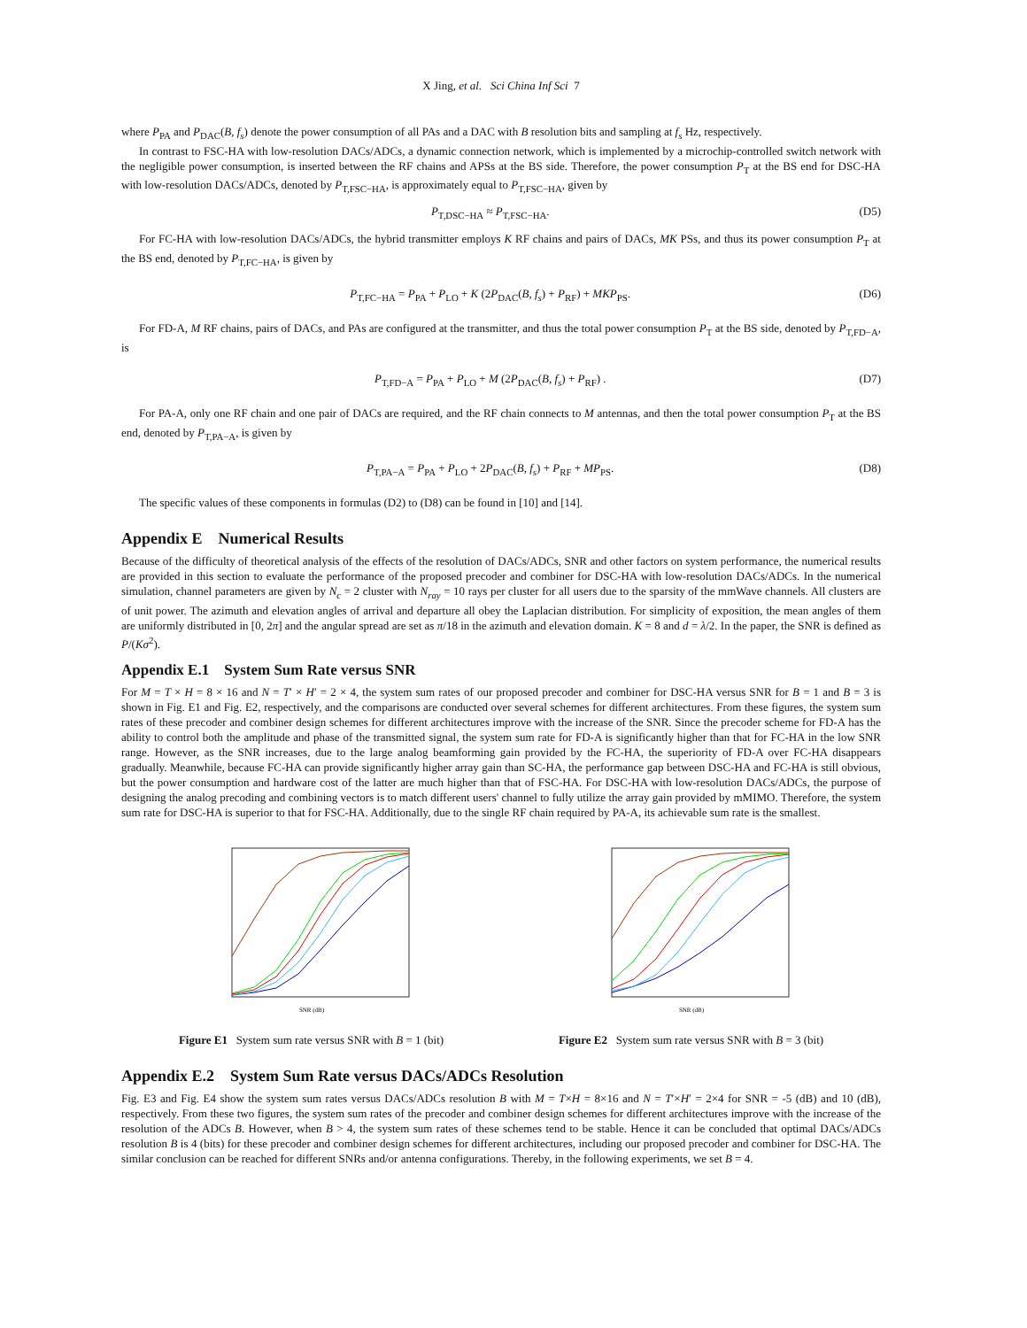X Jing, et al. Sci China Inf Sci 7
where P<sub>PA</sub> and P<sub>DAC</sub>(B, f<sub>s</sub>) denote the power consumption of all PAs and a DAC with B resolution bits and sampling at f<sub>s</sub> Hz, respectively.
In contrast to FSC-HA with low-resolution DACs/ADCs, a dynamic connection network, which is implemented by a microchip-controlled switch network with the negligible power consumption, is inserted between the RF chains and APSs at the BS side. Therefore, the power consumption P<sub>T</sub> at the BS end for DSC-HA with low-resolution DACs/ADCs, denoted by P<sub>T,FSC−HA</sub>, is approximately equal to P<sub>T,FSC−HA</sub>, given by
P<sub>T,DSC−HA</sub> ≈ P<sub>T,FSC−HA</sub>. (D5)
For FC-HA with low-resolution DACs/ADCs, the hybrid transmitter employs K RF chains and pairs of DACs, MK PSs, and thus its power consumption P<sub>T</sub> at the BS end, denoted by P<sub>T,FC−HA</sub>, is given by
P<sub>T,FC−HA</sub> = P<sub>PA</sub> + P<sub>LO</sub> + K (2P<sub>DAC</sub>(B, f<sub>s</sub>) + P<sub>RF</sub>) + MKP<sub>PS</sub>. (D6)
For FD-A, M RF chains, pairs of DACs, and PAs are configured at the transmitter, and thus the total power consumption P<sub>T</sub> at the BS side, denoted by P<sub>T,FD−A</sub>, is
P<sub>T,FD−A</sub> = P<sub>PA</sub> + P<sub>LO</sub> + M (2P<sub>DAC</sub>(B, f<sub>s</sub>) + P<sub>RF</sub>) . (D7)
For PA-A, only one RF chain and one pair of DACs are required, and the RF chain connects to M antennas, and then the total power consumption P<sub>T</sub> at the BS end, denoted by P<sub>T,PA−A</sub>, is given by
P<sub>T,PA−A</sub> = P<sub>PA</sub> + P<sub>LO</sub> + 2P<sub>DAC</sub>(B, f<sub>s</sub>) + P<sub>RF</sub> + MP<sub>PS</sub>. (D8)
The specific values of these components in formulas (D2) to (D8) can be found in [10] and [14].
Appendix E Numerical Results
Because of the difficulty of theoretical analysis of the effects of the resolution of DACs/ADCs, SNR and other factors on system performance, the numerical results are provided in this section to evaluate the performance of the proposed precoder and combiner for DSC-HA with low-resolution DACs/ADCs. In the numerical simulation, channel parameters are given by N<sub>c</sub> = 2 cluster with N<sub>ray</sub> = 10 rays per cluster for all users due to the sparsity of the mmWave channels. All clusters are of unit power. The azimuth and elevation angles of arrival and departure all obey the Laplacian distribution. For simplicity of exposition, the mean angles of them are uniformly distributed in [0, 2π] and the angular spread are set as π/18 in the azimuth and elevation domain. K = 8 and d = λ/2. In the paper, the SNR is defined as P/(Kσ<sup>2</sup>).
Appendix E.1 System Sum Rate versus SNR
For M = T × H = 8 × 16 and N = T′ × H′ = 2 × 4, the system sum rates of our proposed precoder and combiner for DSC-HA versus SNR for B = 1 and B = 3 is shown in Fig. E1 and Fig. E2, respectively, and the comparisons are conducted over several schemes for different architectures. From these figures, the system sum rates of these precoder and combiner design schemes for different architectures improve with the increase of the SNR. Since the precoder scheme for FD-A has the ability to control both the amplitude and phase of the transmitted signal, the system sum rate for FD-A is significantly higher than that for FC-HA in the low SNR range. However, as the SNR increases, due to the large analog beamforming gain provided by the FC-HA, the superiority of FD-A over FC-HA disappears gradually. Meanwhile, because FC-HA can provide significantly higher array gain than SC-HA, the performance gap between DSC-HA and FC-HA is still obvious, but the power consumption and hardware cost of the latter are much higher than that of FSC-HA. For DSC-HA with low-resolution DACs/ADCs, the purpose of designing the analog precoding and combining vectors is to match different users' channel to fully utilize the array gain provided by mMIMO. Therefore, the system sum rate for DSC-HA is superior to that for FSC-HA. Additionally, due to the single RF chain required by PA-A, its achievable sum rate is the smallest.
SNR (dB)
Figure E1 System sum rate versus SNR with B = 1 (bit)
SNR (dB)
Figure E2 System sum rate versus SNR with B = 3 (bit)
Appendix E.2 System Sum Rate versus DACs/ADCs Resolution
Fig. E3 and Fig. E4 show the system sum rates versus DACs/ADCs resolution B with M = T×H = 8×16 and N = T′×H′ = 2×4 for SNR = -5 (dB) and 10 (dB), respectively. From these two figures, the system sum rates of the precoder and combiner design schemes for different architectures improve with the increase of the resolution of the ADCs B. However, when B > 4, the system sum rates of these schemes tend to be stable. Hence it can be concluded that optimal DACs/ADCs resolution B is 4 (bits) for these precoder and combiner design schemes for different architectures, including our proposed precoder and combiner for DSC-HA. The similar conclusion can be reached for different SNRs and/or antenna configurations. Thereby, in the following experiments, we set B = 4.